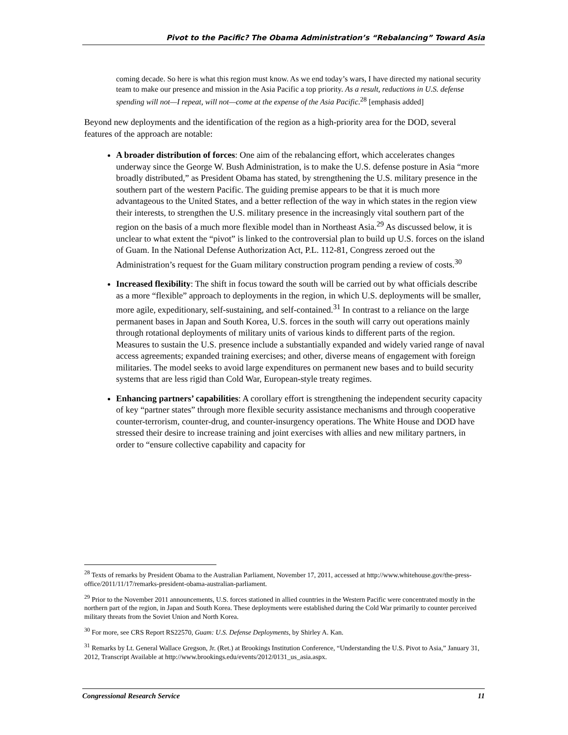Pivot to the Pacific? The Obama Administration’s “Rebalancing” Toward Asia
coming decade. So here is what this region must know. As we end today’s wars, I have directed my national security team to make our presence and mission in the Asia Pacific a top priority. As a result, reductions in U.S. defense spending will not—I repeat, will not—come at the expense of the Asia Pacific.<sup>28</sup> [emphasis added]
Beyond new deployments and the identification of the region as a high-priority area for the DOD, several features of the approach are notable:
A broader distribution of forces: One aim of the rebalancing effort, which accelerates changes underway since the George W. Bush Administration, is to make the U.S. defense posture in Asia “more broadly distributed,” as President Obama has stated, by strengthening the U.S. military presence in the southern part of the western Pacific. The guiding premise appears to be that it is much more advantageous to the United States, and a better reflection of the way in which states in the region view their interests, to strengthen the U.S. military presence in the increasingly vital southern part of the region on the basis of a much more flexible model than in Northeast Asia.<sup>29</sup> As discussed below, it is unclear to what extent the “pivot” is linked to the controversial plan to build up U.S. forces on the island of Guam. In the National Defense Authorization Act, P.L. 112-81, Congress zeroed out the Administration’s request for the Guam military construction program pending a review of costs.<sup>30</sup>
Increased flexibility: The shift in focus toward the south will be carried out by what officials describe as a more “flexible” approach to deployments in the region, in which U.S. deployments will be smaller, more agile, expeditionary, self-sustaining, and self-contained.<sup>31</sup> In contrast to a reliance on the large permanent bases in Japan and South Korea, U.S. forces in the south will carry out operations mainly through rotational deployments of military units of various kinds to different parts of the region. Measures to sustain the U.S. presence include a substantially expanded and widely varied range of naval access agreements; expanded training exercises; and other, diverse means of engagement with foreign militaries. The model seeks to avoid large expenditures on permanent new bases and to build security systems that are less rigid than Cold War, European-style treaty regimes.
Enhancing partners’ capabilities: A corollary effort is strengthening the independent security capacity of key “partner states” through more flexible security assistance mechanisms and through cooperative counter-terrorism, counter-drug, and counter-insurgency operations. The White House and DOD have stressed their desire to increase training and joint exercises with allies and new military partners, in order to “ensure collective capability and capacity for
<sup>28</sup> Texts of remarks by President Obama to the Australian Parliament, November 17, 2011, accessed at http://www.whitehouse.gov/the-press-office/2011/11/17/remarks-president-obama-australian-parliament.
<sup>29</sup> Prior to the November 2011 announcements, U.S. forces stationed in allied countries in the Western Pacific were concentrated mostly in the northern part of the region, in Japan and South Korea. These deployments were established during the Cold War primarily to counter perceived military threats from the Soviet Union and North Korea.
<sup>30</sup> For more, see CRS Report RS22570, Guam: U.S. Defense Deployments, by Shirley A. Kan.
<sup>31</sup> Remarks by Lt. General Wallace Gregson, Jr. (Ret.) at Brookings Institution Conference, “Understanding the U.S. Pivot to Asia,” January 31, 2012, Transcript Available at http://www.brookings.edu/events/2012/0131_us_asia.aspx.
Congressional Research Service 11